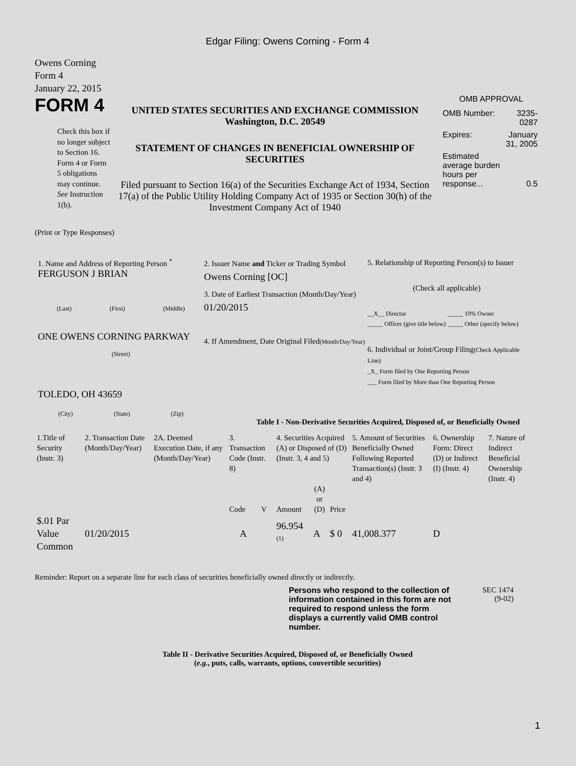Edgar Filing: Owens Corning - Form 4
Owens Corning
Form 4
January 22, 2015
FORM 4
Check this box if no longer subject to Section 16. Form 4 or Form 5 obligations may continue. See Instruction 1(b).
UNITED STATES SECURITIES AND EXCHANGE COMMISSION
Washington, D.C. 20549
STATEMENT OF CHANGES IN BENEFICIAL OWNERSHIP OF SECURITIES
Filed pursuant to Section 16(a) of the Securities Exchange Act of 1934, Section 17(a) of the Public Utility Holding Company Act of 1935 or Section 30(h) of the Investment Company Act of 1940
OMB APPROVAL
| OMB Number: | 3235-0287 |
| Expires: | January 31, 2005 |
| Estimated average burden hours per response... | 0.5 |
(Print or Type Responses)
1. Name and Address of Reporting Person <sup>*</sup>
FERGUSON J BRIAN
(Last) (First) (Middle)
ONE OWENS CORNING PARKWAY
(Street)
TOLEDO, OH 43659
(City) (State) (Zip)
2. Issuer Name and Ticker or Trading Symbol
Owens Corning [OC]
3. Date of Earliest Transaction (Month/Day/Year)
01/20/2015
4. If Amendment, Date Original Filed(Month/Day/Year)
5. Relationship of Reporting Person(s) to Issuer
(Check all applicable)
| __X__ Director | _____ 10% Owner |
| _____ Officer (give title below) | _____ Other (specify below) |
6. Individual or Joint/Group Filing(Check Applicable Line)
_X_ Form filed by One Reporting Person
___ Form filed by More than One Reporting Person
Table I - Non-Derivative Securities Acquired, Disposed of, or Beneficially Owned
| 1.Title of Security (Instr. 3) | 2. Transaction Date (Month/Day/Year) | 2A. Deemed Execution Date, if any (Month/Day/Year) | 3. Transaction Code (Instr. 8) | | 4. Securities Acquired (A) or Disposed of (D) (Instr. 3, 4 and 5) | | | 5. Amount of Securities Beneficially Owned Following Reported Transaction(s) (Instr. 3 and 4) | 6. Ownership Form: Direct (D) or Indirect (I) (Instr. 4) | 7. Nature of Indirect Beneficial Ownership (Instr. 4) |
| --- | --- | --- | --- | --- | --- | --- | --- | --- | --- | --- |
| | | | Code | V | Amount | (A) or (D) | Price | | | |
| $.01 Par Value Common | 01/20/2015 | | A | | 96.954 <sup>(1)</sup> | A | $ 0 | 41,008.377 | D | |
Reminder: Report on a separate line for each class of securities beneficially owned directly or indirectly.
Persons who respond to the collection of information contained in this form are not required to respond unless the form displays a currently valid OMB control number.
SEC 1474
(9-02)
Table II - Derivative Securities Acquired, Disposed of, or Beneficially Owned
(e.g., puts, calls, warrants, options, convertible securities)
1